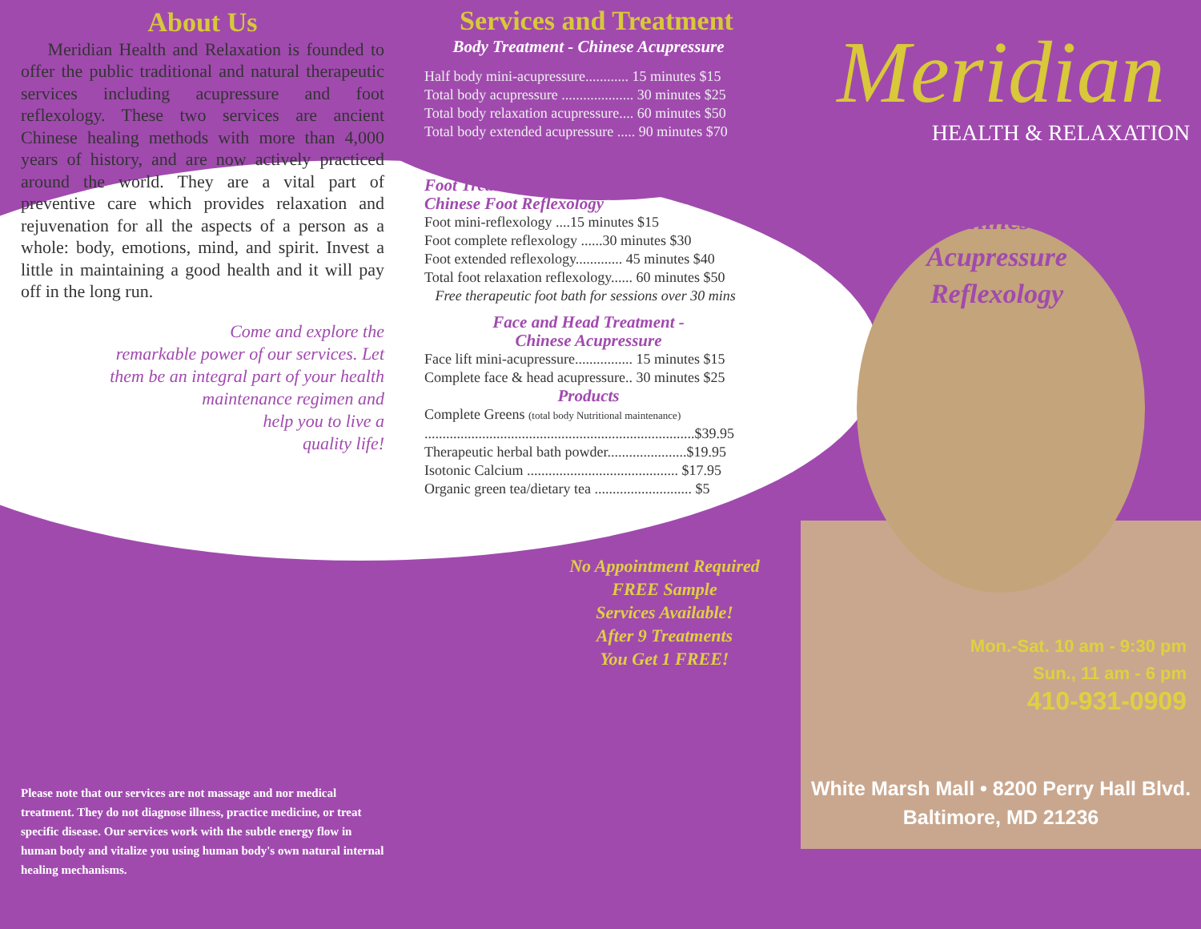About Us
Meridian Health and Relaxation is founded to offer the public traditional and natural therapeutic services including acupressure and foot reflexology. These two services are ancient Chinese healing methods with more than 4,000 years of history, and are now actively practiced around the world. They are a vital part of preventive care which provides relaxation and rejuvenation for all the aspects of a person as a whole: body, emotions, mind, and spirit. Invest a little in maintaining a good health and it will pay off in the long run.
Come and explore the
remarkable power of our services. Let
them be an integral part of your health
maintenance regimen and
help you to live a
quality life!
Please note that our services are not massage and nor medical treatment. They do not diagnose illness, practice medicine, or treat specific disease. Our services work with the subtle energy flow in human body and vitalize you using human body's own natural internal healing mechanisms.
Services and Treatment
Body Treatment - Chinese Acupressure
Half body mini-acupressure............ 15 minutes $15
Total body acupressure .................... 30 minutes $25
Total body relaxation acupressure.... 60 minutes $50
Total body extended acupressure ..... 90 minutes $70
Foot Treatment -
Chinese Foot Reflexology
Foot mini-reflexology ....15 minutes $15
Foot complete reflexology ......30 minutes $30
Foot extended reflexology............. 45 minutes $40
Total foot relaxation reflexology...... 60 minutes $50
Free therapeutic foot bath for sessions over 30 mins
Face and Head Treatment -
Chinese Acupressure
Face lift mini-acupressure................ 15 minutes $15
Complete face & head acupressure.. 30 minutes $25
Products
Complete Greens (total body Nutritional maintenance)
...........................................................................$39.95
Therapeutic herbal bath powder......................$19.95
Isotonic Calcium .......................................... $17.95
Organic green tea/dietary tea ........................... $5
No Appointment Required
FREE Sample
Services Available!
After 9 Treatments
You Get 1 FREE!
Meridian
HEALTH & RELAXATION
Chinese
Acupressure
Reflexology
Mon.-Sat. 10 am - 9:30 pm
Sun., 11 am - 6 pm
410-931-0909
White Marsh Mall • 8200 Perry Hall Blvd.
Baltimore, MD 21236